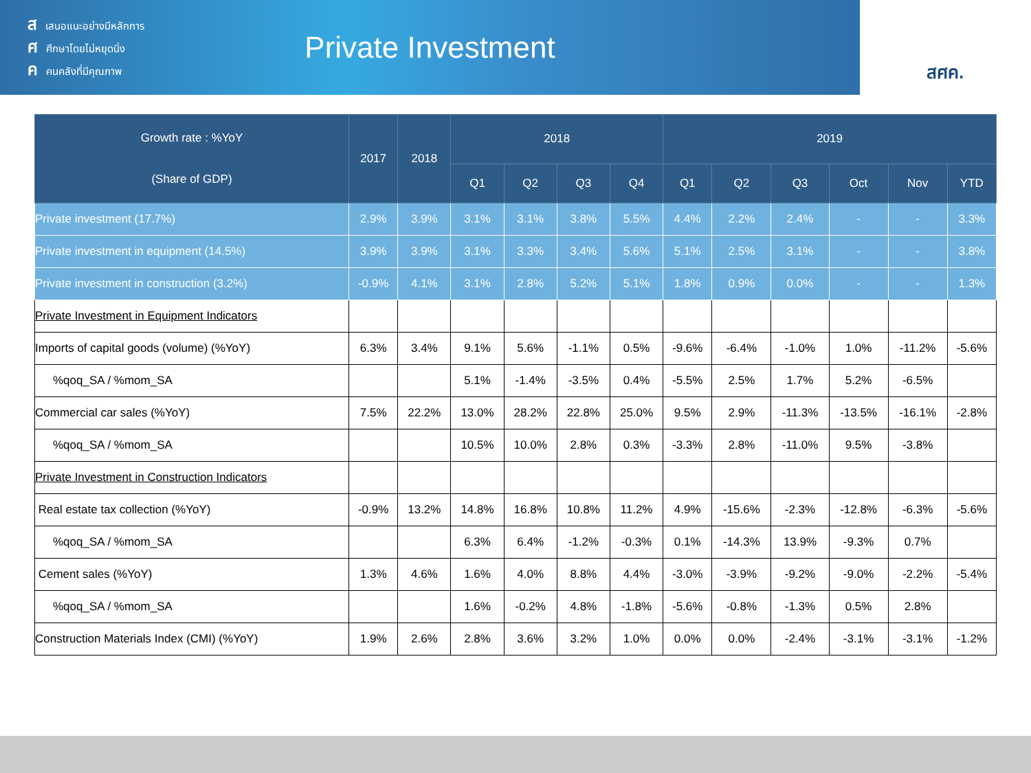สเสนอแนะอย่างมีหลักการ
ศศึกษาโดยไม่หยุดนิ่ง
คคนคลังที่มีคุณภาพ
Private Investment
สศค.
| Growth rate : %YoY (Share of GDP) | 2017 | 2018 | 2018 | | | | 2019 | | | | | |
| --- | --- | --- | --- | --- | --- | --- | --- | --- | --- | --- | --- | --- |
| | | | Q1 | Q2 | Q3 | Q4 | Q1 | Q2 | Q3 | Oct | Nov | YTD |
| Private investment (17.7%) | 2.9% | 3.9% | 3.1% | 3.1% | 3.8% | 5.5% | 4.4% | 2.2% | 2.4% | - | - | 3.3% |
| Private investment in equipment (14.5%) | 3.9% | 3.9% | 3.1% | 3.3% | 3.4% | 5.6% | 5.1% | 2.5% | 3.1% | - | - | 3.8% |
| Private investment in construction (3.2%) | -0.9% | 4.1% | 3.1% | 2.8% | 5.2% | 5.1% | 1.8% | 0.9% | 0.0% | - | - | 1.3% |
| Private Investment in Equipment Indicators | | | | | | | | | | | | |
| Imports of capital goods (volume) (%YoY) | 6.3% | 3.4% | 9.1% | 5.6% | -1.1% | 0.5% | -9.6% | -6.4% | -1.0% | 1.0% | -11.2% | -5.6% |
| %qoq_SA / %mom_SA | | | 5.1% | -1.4% | -3.5% | 0.4% | -5.5% | 2.5% | 1.7% | 5.2% | -6.5% | |
| Commercial car sales (%YoY) | 7.5% | 22.2% | 13.0% | 28.2% | 22.8% | 25.0% | 9.5% | 2.9% | -11.3% | -13.5% | -16.1% | -2.8% |
| %qoq_SA / %mom_SA | | | 10.5% | 10.0% | 2.8% | 0.3% | -3.3% | 2.8% | -11.0% | 9.5% | -3.8% | |
| Private Investment in Construction Indicators | | | | | | | | | | | | |
| Real estate tax collection (%YoY) | -0.9% | 13.2% | 14.8% | 16.8% | 10.8% | 11.2% | 4.9% | -15.6% | -2.3% | -12.8% | -6.3% | -5.6% |
| %qoq_SA / %mom_SA | | | 6.3% | 6.4% | -1.2% | -0.3% | 0.1% | -14.3% | 13.9% | -9.3% | 0.7% | |
| Cement sales (%YoY) | 1.3% | 4.6% | 1.6% | 4.0% | 8.8% | 4.4% | -3.0% | -3.9% | -9.2% | -9.0% | -2.2% | -5.4% |
| %qoq_SA / %mom_SA | | | 1.6% | -0.2% | 4.8% | -1.8% | -5.6% | -0.8% | -1.3% | 0.5% | 2.8% | |
| Construction Materials Index (CMI) (%YoY) | 1.9% | 2.6% | 2.8% | 3.6% | 3.2% | 1.0% | 0.0% | 0.0% | -2.4% | -3.1% | -3.1% | -1.2% |